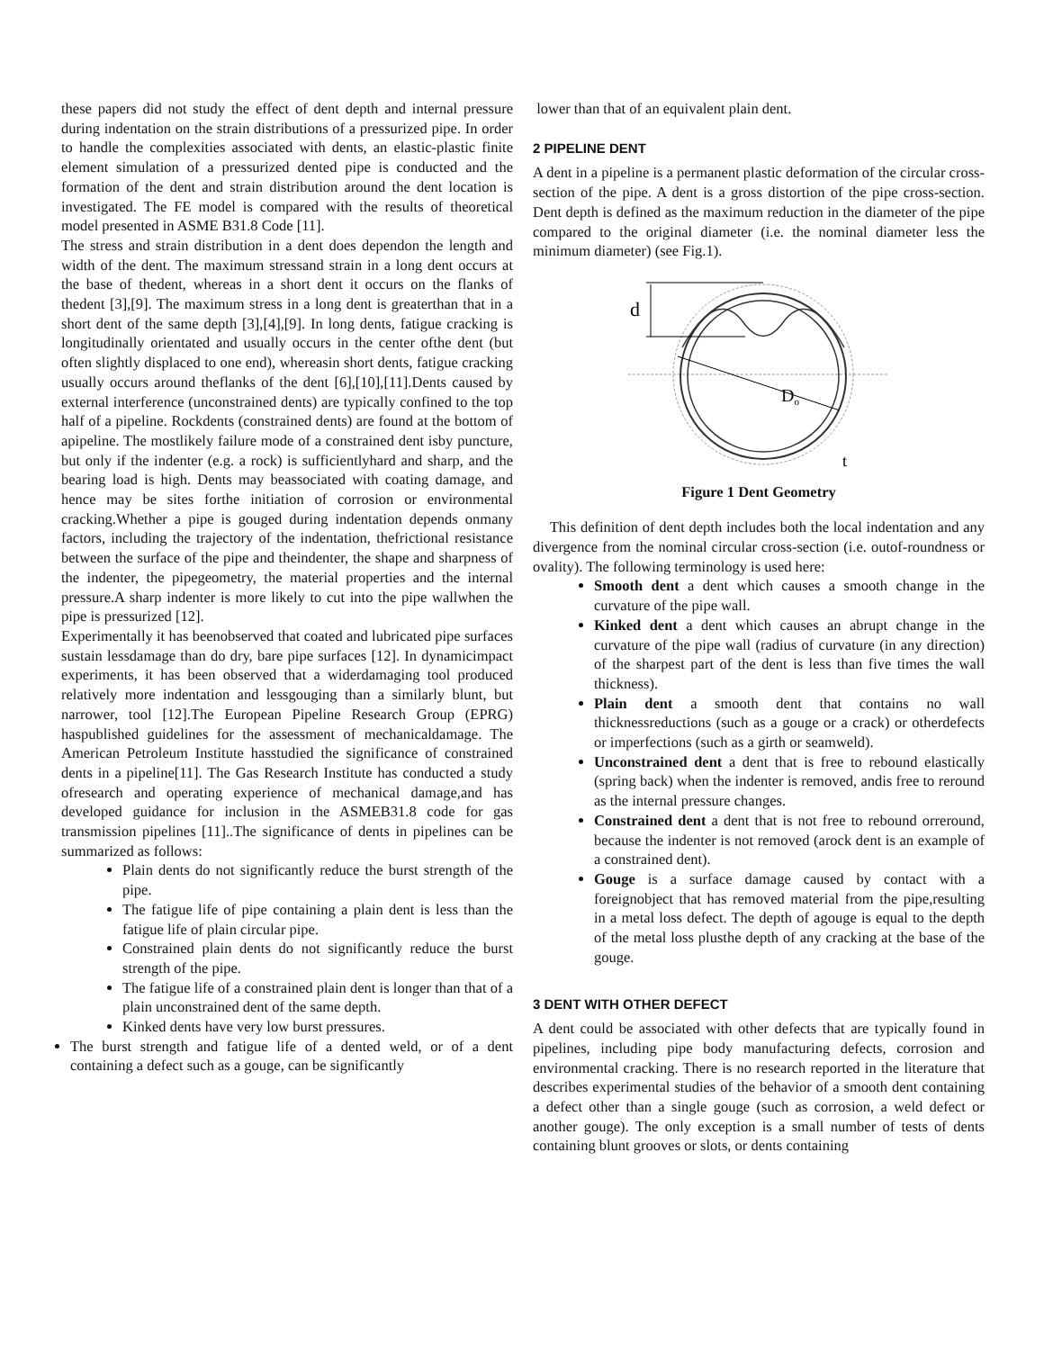these papers did not study the effect of dent depth and internal pressure during indentation on the strain distributions of a pressurized pipe. In order to handle the complexities associated with dents, an elastic-plastic finite element simulation of a pressurized dented pipe is conducted and the formation of the dent and strain distribution around the dent location is investigated. The FE model is compared with the results of theoretical model presented in ASME B31.8 Code [11].
The stress and strain distribution in a dent does dependon the length and width of the dent. The maximum stressand strain in a long dent occurs at the base of thedent, whereas in a short dent it occurs on the flanks of thedent [3],[9]. The maximum stress in a long dent is greaterthan that in a short dent of the same depth [3],[4],[9]. In long dents, fatigue cracking is longitudinally orientated and usually occurs in the center ofthe dent (but often slightly displaced to one end), whereasin short dents, fatigue cracking usually occurs around theflanks of the dent [6],[10],[11].Dents caused by external interference (unconstrained dents) are typically confined to the top half of a pipeline. Rockdents (constrained dents) are found at the bottom of apipeline. The mostlikely failure mode of a constrained dent isby puncture, but only if the indenter (e.g. a rock) is sufficientlyhard and sharp, and the bearing load is high. Dents may beassociated with coating damage, and hence may be sites forthe initiation of corrosion or environmental cracking.Whether a pipe is gouged during indentation depends onmany factors, including the trajectory of the indentation, thefrictional resistance between the surface of the pipe and theindenter, the shape and sharpness of the indenter, the pipegeometry, the material properties and the internal pressure.A sharp indenter is more likely to cut into the pipe wallwhen the pipe is pressurized [12].
Experimentally it has beenobserved that coated and lubricated pipe surfaces sustain lessdamage than do dry, bare pipe surfaces [12]. In dynamicimpact experiments, it has been observed that a widerdamaging tool produced relatively more indentation and lessgouging than a similarly blunt, but narrower, tool [12].The European Pipeline Research Group (EPRG) haspublished guidelines for the assessment of mechanicaldamage. The American Petroleum Institute hasstudied the significance of constrained dents in a pipeline[11]. The Gas Research Institute has conducted a study ofresearch and operating experience of mechanical damage,and has developed guidance for inclusion in the ASMEB31.8 code for gas transmission pipelines [11]..The significance of dents in pipelines can be summarized as follows:
Plain dents do not significantly reduce the burst strength of the pipe.
The fatigue life of pipe containing a plain dent is less than the fatigue life of plain circular pipe.
Constrained plain dents do not significantly reduce the burst strength of the pipe.
The fatigue life of a constrained plain dent is longer than that of a plain unconstrained dent of the same depth.
Kinked dents have very low burst pressures.
The burst strength and fatigue life of a dented weld, or of a dent containing a defect such as a gouge, can be significantly
lower than that of an equivalent plain dent.
2 PIPELINE DENT
A dent in a pipeline is a permanent plastic deformation of the circular cross-section of the pipe. A dent is a gross distortion of the pipe cross-section. Dent depth is defined as the maximum reduction in the diameter of the pipe compared to the original diameter (i.e. the nominal diameter less the minimum diameter) (see Fig.1).
d
Do
t
Figure 1 Dent Geometry
This definition of dent depth includes both the local indentation and any divergence from the nominal circular cross-section (i.e. outof-roundness or ovality). The following terminology is used here:
Smooth dent a dent which causes a smooth change in the curvature of the pipe wall.
Kinked dent a dent which causes an abrupt change in the curvature of the pipe wall (radius of curvature (in any direction) of the sharpest part of the dent is less than five times the wall thickness).
Plain dent a smooth dent that contains no wall thicknessreductions (such as a gouge or a crack) or otherdefects or imperfections (such as a girth or seamweld).
Unconstrained dent a dent that is free to rebound elastically (spring back) when the indenter is removed, andis free to reround as the internal pressure changes.
Constrained dent a dent that is not free to rebound orreround, because the indenter is not removed (arock dent is an example of a constrained dent).
Gouge is a surface damage caused by contact with a foreignobject that has removed material from the pipe,resulting in a metal loss defect. The depth of agouge is equal to the depth of the metal loss plusthe depth of any cracking at the base of the gouge.
3 DENT WITH OTHER DEFECT
A dent could be associated with other defects that are typically found in pipelines, including pipe body manufacturing defects, corrosion and environmental cracking. There is no research reported in the literature that describes experimental studies of the behavior of a smooth dent containing a defect other than a single gouge (such as corrosion, a weld defect or another gouge). The only exception is a small number of tests of dents containing blunt grooves or slots, or dents containing